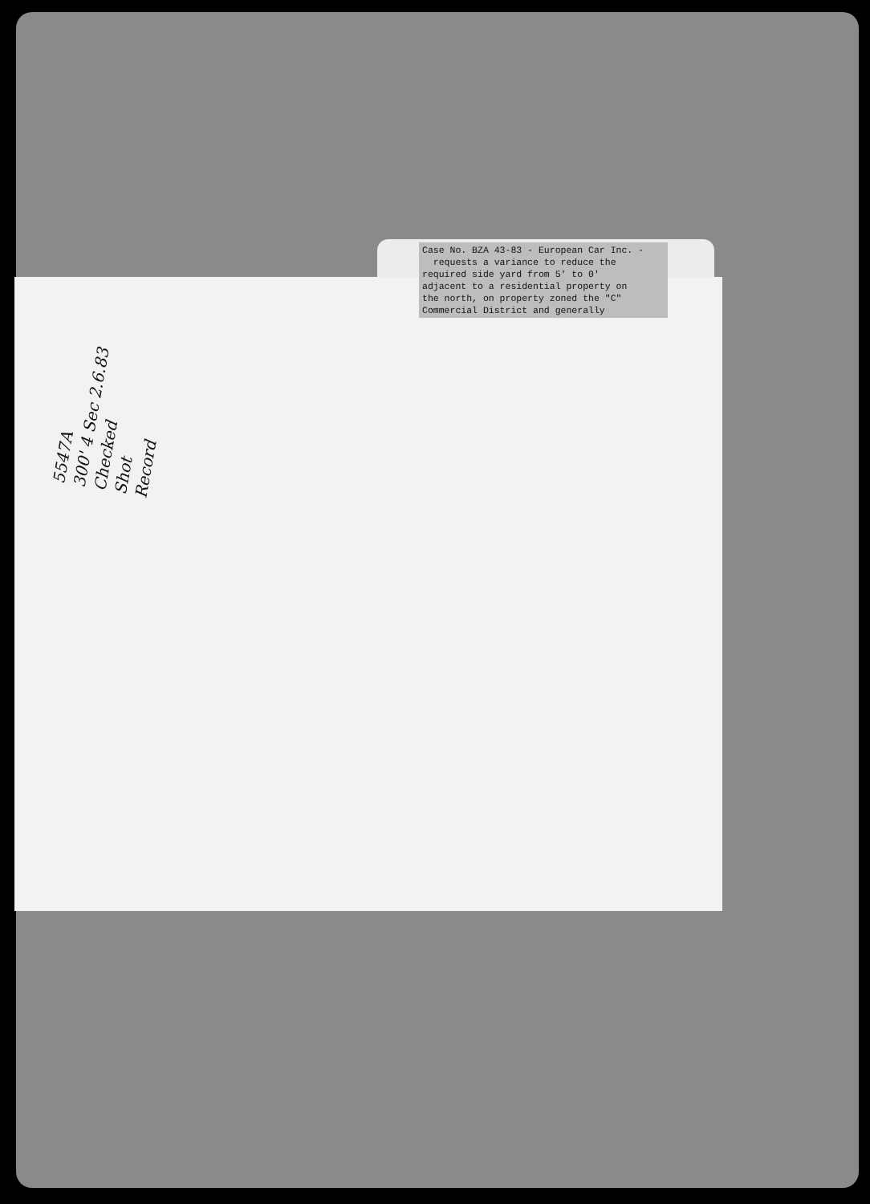Case No. BZA 43-83 - European Car Inc. -
requests a variance to reduce the
required side yard from 5' to 0'
adjacent to a residential property on
the north, on property zoned the "C"
Commercial District and generally
5547A
300' 4 Sec 2.6.83
Checked
Shot
Record